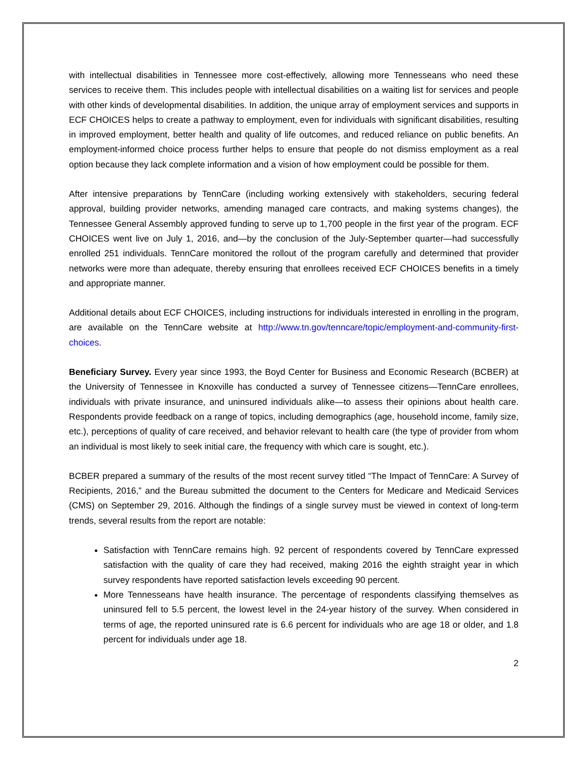with intellectual disabilities in Tennessee more cost-effectively, allowing more Tennesseans who need these services to receive them. This includes people with intellectual disabilities on a waiting list for services and people with other kinds of developmental disabilities. In addition, the unique array of employment services and supports in ECF CHOICES helps to create a pathway to employment, even for individuals with significant disabilities, resulting in improved employment, better health and quality of life outcomes, and reduced reliance on public benefits. An employment-informed choice process further helps to ensure that people do not dismiss employment as a real option because they lack complete information and a vision of how employment could be possible for them.
After intensive preparations by TennCare (including working extensively with stakeholders, securing federal approval, building provider networks, amending managed care contracts, and making systems changes), the Tennessee General Assembly approved funding to serve up to 1,700 people in the first year of the program. ECF CHOICES went live on July 1, 2016, and—by the conclusion of the July-September quarter—had successfully enrolled 251 individuals. TennCare monitored the rollout of the program carefully and determined that provider networks were more than adequate, thereby ensuring that enrollees received ECF CHOICES benefits in a timely and appropriate manner.
Additional details about ECF CHOICES, including instructions for individuals interested in enrolling in the program, are available on the TennCare website at http://www.tn.gov/tenncare/topic/employment-and-community-first-choices.
Beneficiary Survey. Every year since 1993, the Boyd Center for Business and Economic Research (BCBER) at the University of Tennessee in Knoxville has conducted a survey of Tennessee citizens—TennCare enrollees, individuals with private insurance, and uninsured individuals alike—to assess their opinions about health care. Respondents provide feedback on a range of topics, including demographics (age, household income, family size, etc.), perceptions of quality of care received, and behavior relevant to health care (the type of provider from whom an individual is most likely to seek initial care, the frequency with which care is sought, etc.).
BCBER prepared a summary of the results of the most recent survey titled “The Impact of TennCare: A Survey of Recipients, 2016,” and the Bureau submitted the document to the Centers for Medicare and Medicaid Services (CMS) on September 29, 2016. Although the findings of a single survey must be viewed in context of long-term trends, several results from the report are notable:
Satisfaction with TennCare remains high. 92 percent of respondents covered by TennCare expressed satisfaction with the quality of care they had received, making 2016 the eighth straight year in which survey respondents have reported satisfaction levels exceeding 90 percent.
More Tennesseans have health insurance. The percentage of respondents classifying themselves as uninsured fell to 5.5 percent, the lowest level in the 24-year history of the survey. When considered in terms of age, the reported uninsured rate is 6.6 percent for individuals who are age 18 or older, and 1.8 percent for individuals under age 18.
2